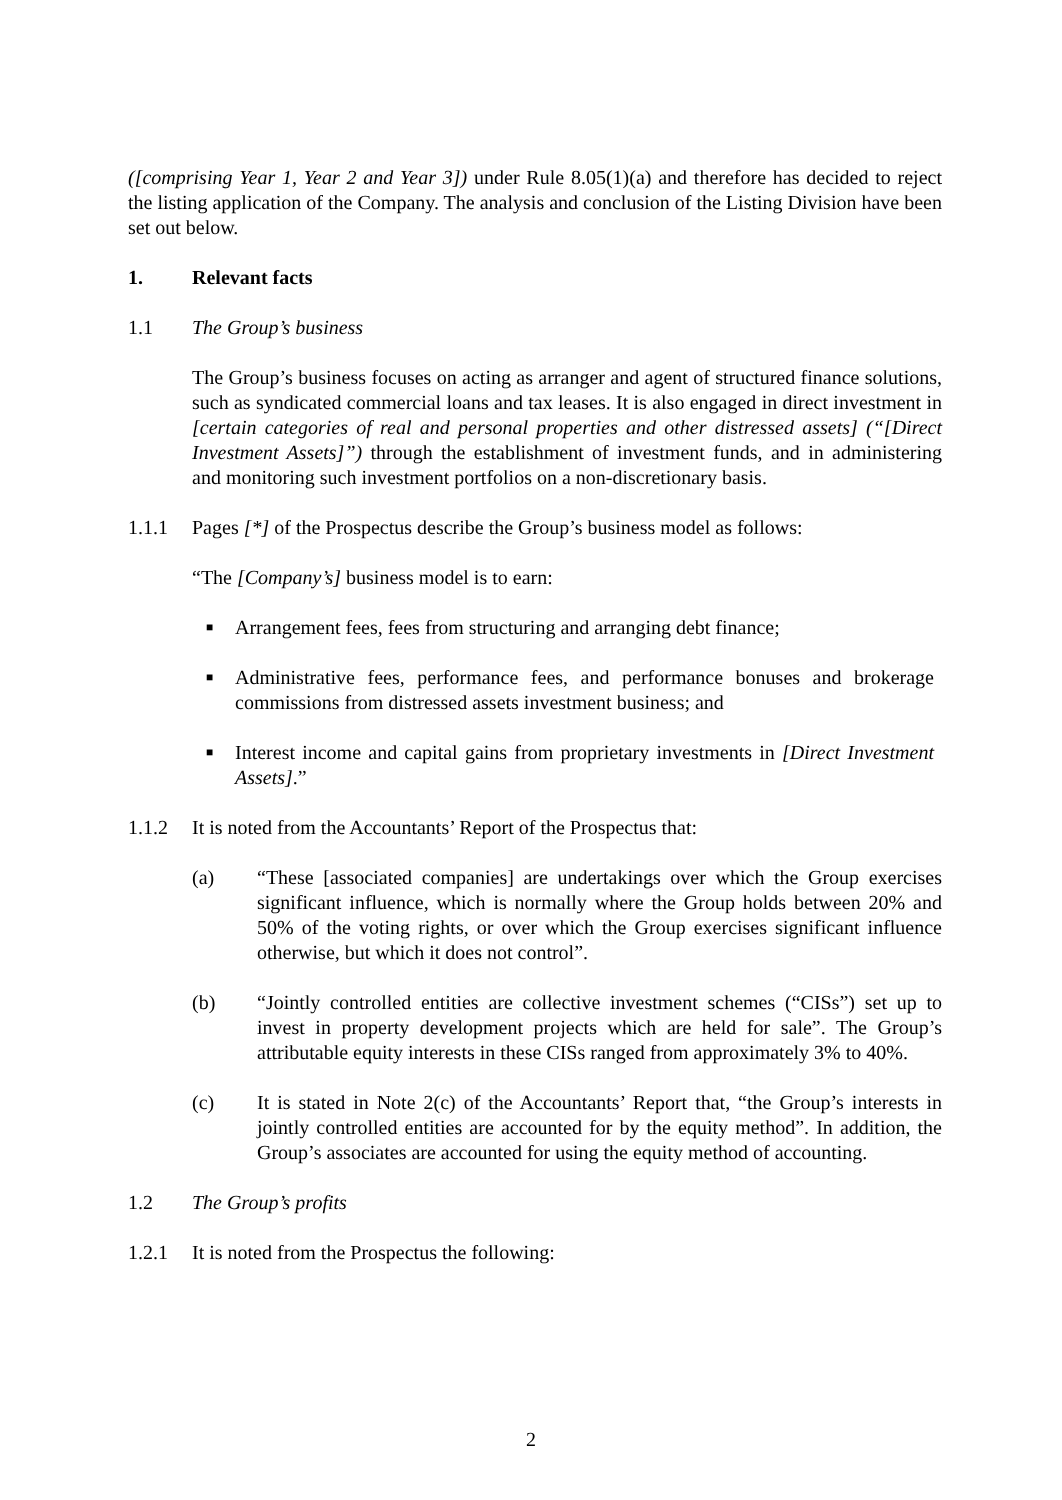([comprising Year 1, Year 2 and Year 3]) under Rule 8.05(1)(a) and therefore has decided to reject the listing application of the Company. The analysis and conclusion of the Listing Division have been set out below.
1. Relevant facts
1.1 The Group’s business
The Group’s business focuses on acting as arranger and agent of structured finance solutions, such as syndicated commercial loans and tax leases. It is also engaged in direct investment in [certain categories of real and personal properties and other distressed assets] (“[Direct Investment Assets]”) through the establishment of investment funds, and in administering and monitoring such investment portfolios on a non-discretionary basis.
1.1.1 Pages [*] of the Prospectus describe the Group’s business model as follows:
“The [Company’s] business model is to earn:
■
Arrangement fees, fees from structuring and arranging debt finance;
■
Administrative fees, performance fees, and performance bonuses and brokerage commissions from distressed assets investment business; and
■
Interest income and capital gains from proprietary investments in [Direct Investment Assets].”
1.1.2 It is noted from the Accountants’ Report of the Prospectus that:
(a) “These [associated companies] are undertakings over which the Group exercises significant influence, which is normally where the Group holds between 20% and 50% of the voting rights, or over which the Group exercises significant influence otherwise, but which it does not control”.
(b) “Jointly controlled entities are collective investment schemes (“CISs”) set up to invest in property development projects which are held for sale”. The Group’s attributable equity interests in these CISs ranged from approximately 3% to 40%.
(c) It is stated in Note 2(c) of the Accountants’ Report that, “the Group’s interests in jointly controlled entities are accounted for by the equity method”. In addition, the Group’s associates are accounted for using the equity method of accounting.
1.2 The Group’s profits
1.2.1 It is noted from the Prospectus the following:
2